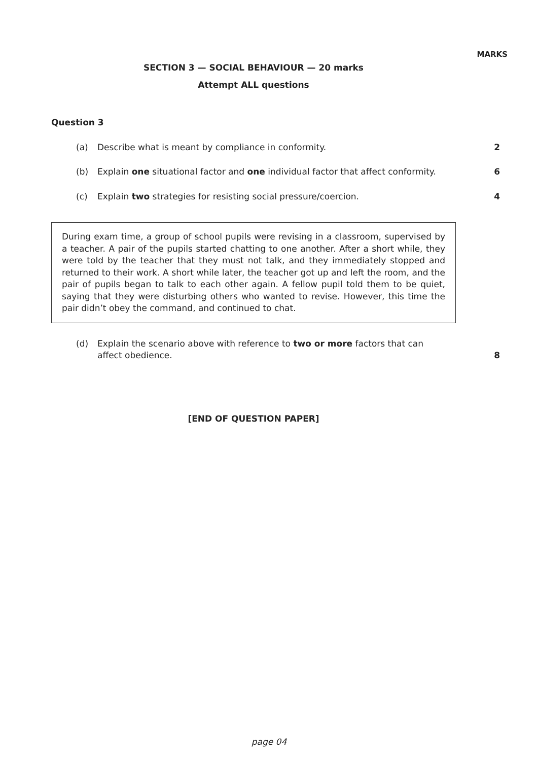MARKS
SECTION 3 — SOCIAL BEHAVIOUR — 20 marks
Attempt ALL questions
Question 3
(a) Describe what is meant by compliance in conformity.
2
(b) Explain one situational factor and one individual factor that affect conformity.
6
(c) Explain two strategies for resisting social pressure/coercion.
4
During exam time, a group of school pupils were revising in a classroom, supervised by a teacher. A pair of the pupils started chatting to one another. After a short while, they were told by the teacher that they must not talk, and they immediately stopped and returned to their work. A short while later, the teacher got up and left the room, and the pair of pupils began to talk to each other again. A fellow pupil told them to be quiet, saying that they were disturbing others who wanted to revise. However, this time the pair didn’t obey the command, and continued to chat.
(d) Explain the scenario above with reference to two or more factors that can affect obedience.
8
[END OF QUESTION PAPER]
page 04